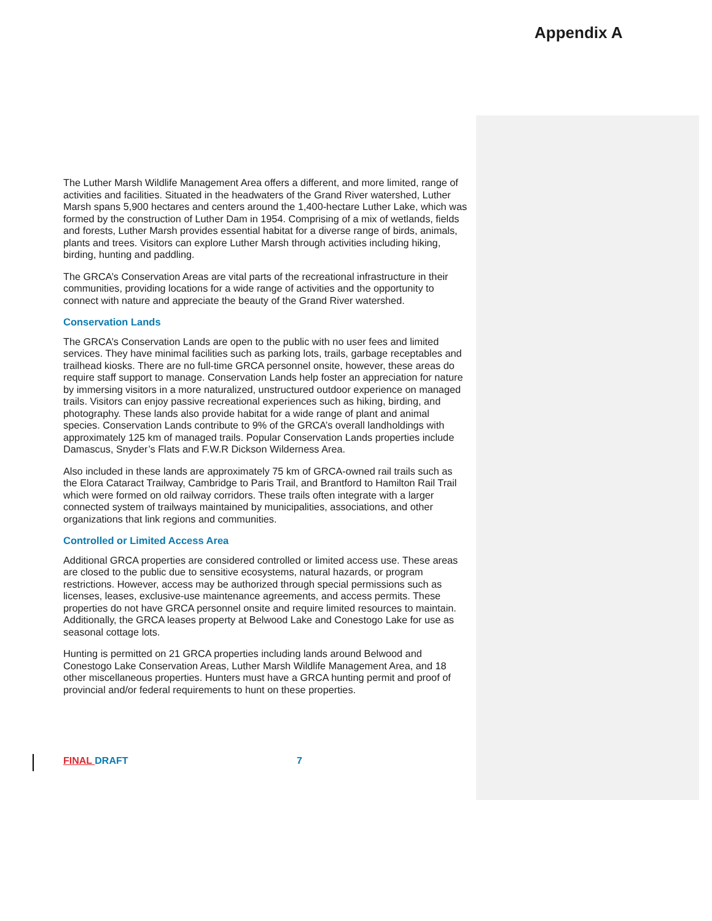Appendix A
The Luther Marsh Wildlife Management Area offers a different, and more limited, range of activities and facilities. Situated in the headwaters of the Grand River watershed, Luther Marsh spans 5,900 hectares and centers around the 1,400-hectare Luther Lake, which was formed by the construction of Luther Dam in 1954. Comprising of a mix of wetlands, fields and forests, Luther Marsh provides essential habitat for a diverse range of birds, animals, plants and trees. Visitors can explore Luther Marsh through activities including hiking, birding, hunting and paddling.
The GRCA’s Conservation Areas are vital parts of the recreational infrastructure in their communities, providing locations for a wide range of activities and the opportunity to connect with nature and appreciate the beauty of the Grand River watershed.
Conservation Lands
The GRCA’s Conservation Lands are open to the public with no user fees and limited services. They have minimal facilities such as parking lots, trails, garbage receptables and trailhead kiosks. There are no full-time GRCA personnel onsite, however, these areas do require staff support to manage. Conservation Lands help foster an appreciation for nature by immersing visitors in a more naturalized, unstructured outdoor experience on managed trails. Visitors can enjoy passive recreational experiences such as hiking, birding, and photography. These lands also provide habitat for a wide range of plant and animal species. Conservation Lands contribute to 9% of the GRCA’s overall landholdings with approximately 125 km of managed trails. Popular Conservation Lands properties include Damascus, Snyder’s Flats and F.W.R Dickson Wilderness Area.
Also included in these lands are approximately 75 km of GRCA-owned rail trails such as the Elora Cataract Trailway, Cambridge to Paris Trail, and Brantford to Hamilton Rail Trail which were formed on old railway corridors. These trails often integrate with a larger connected system of trailways maintained by municipalities, associations, and other organizations that link regions and communities.
Controlled or Limited Access Area
Additional GRCA properties are considered controlled or limited access use. These areas are closed to the public due to sensitive ecosystems, natural hazards, or program restrictions. However, access may be authorized through special permissions such as licenses, leases, exclusive-use maintenance agreements, and access permits. These properties do not have GRCA personnel onsite and require limited resources to maintain. Additionally, the GRCA leases property at Belwood Lake and Conestogo Lake for use as seasonal cottage lots.
Hunting is permitted on 21 GRCA properties including lands around Belwood and Conestogo Lake Conservation Areas, Luther Marsh Wildlife Management Area, and 18 other miscellaneous properties. Hunters must have a GRCA hunting permit and proof of provincial and/or federal requirements to hunt on these properties.
FINAL DRAFT 7